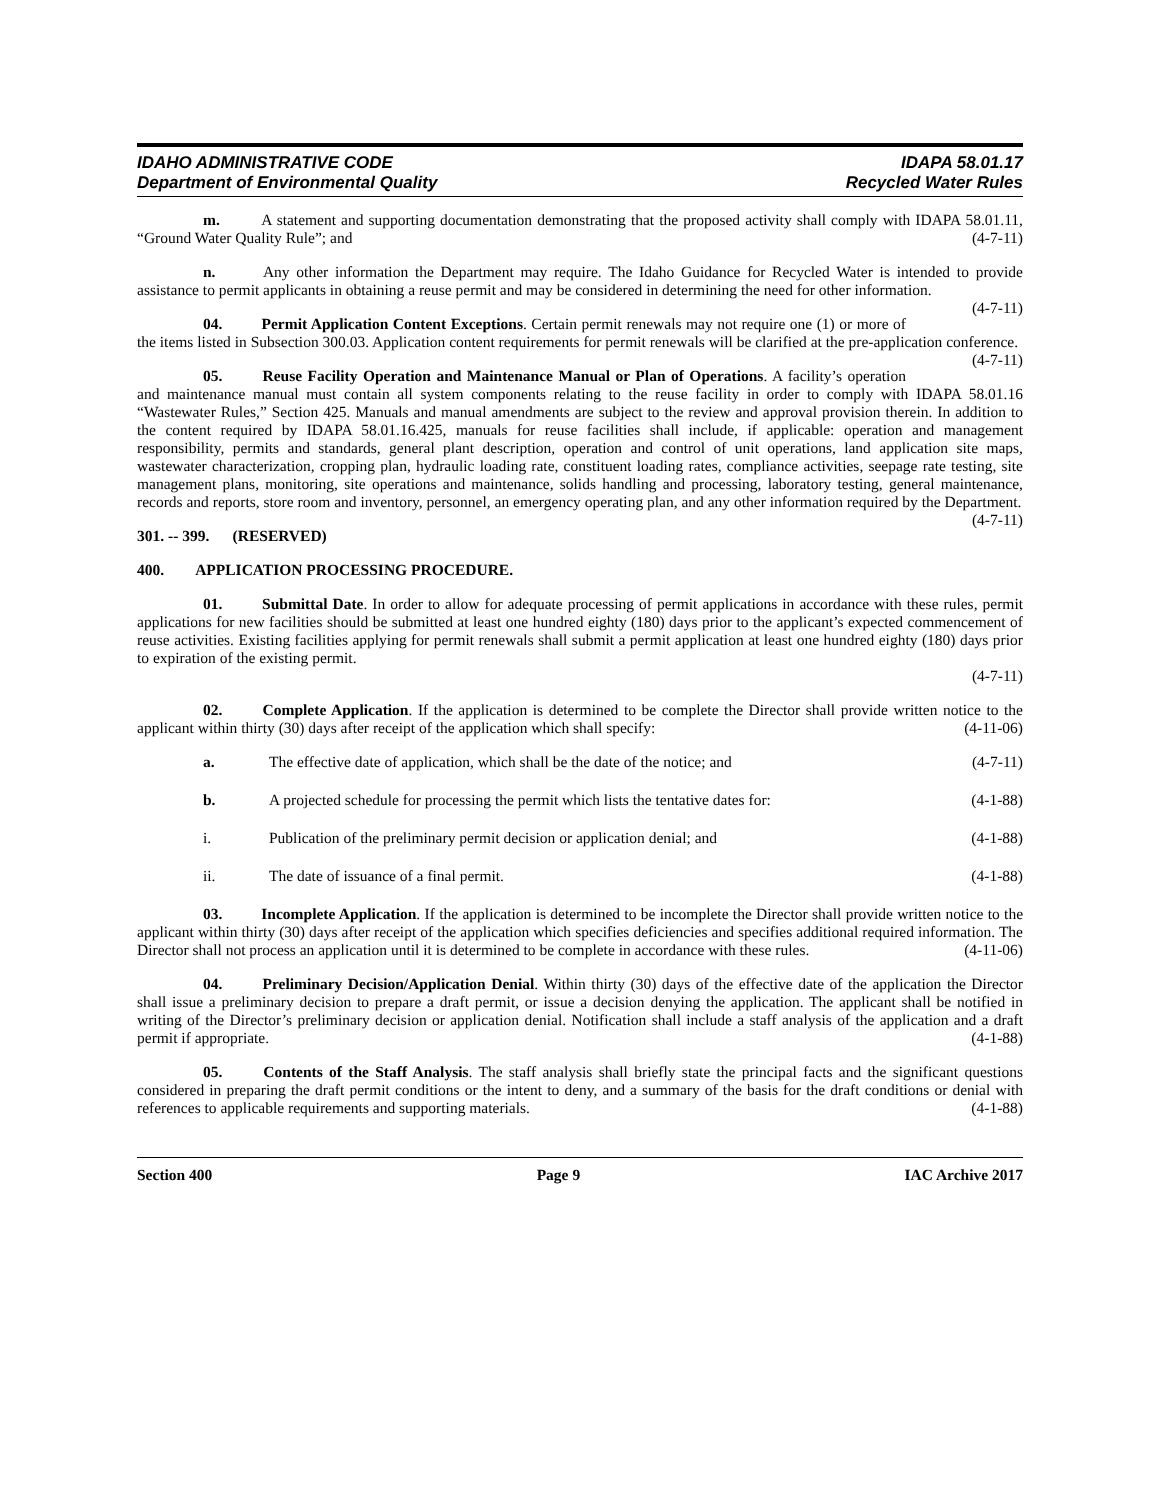IDAHO ADMINISTRATIVE CODE IDAPA 58.01.17
Department of Environmental Quality Recycled Water Rules
m. A statement and supporting documentation demonstrating that the proposed activity shall comply with IDAPA 58.01.11, “Ground Water Quality Rule”; and (4-7-11)
n. Any other information the Department may require. The Idaho Guidance for Recycled Water is intended to provide assistance to permit applicants in obtaining a reuse permit and may be considered in determining the need for other information. (4-7-11)
04. Permit Application Content Exceptions. Certain permit renewals may not require one (1) or more of the items listed in Subsection 300.03. Application content requirements for permit renewals will be clarified at the pre-application conference. (4-7-11)
05. Reuse Facility Operation and Maintenance Manual or Plan of Operations. A facility’s operation and maintenance manual must contain all system components relating to the reuse facility in order to comply with IDAPA 58.01.16 “Wastewater Rules,” Section 425. Manuals and manual amendments are subject to the review and approval provision therein. In addition to the content required by IDAPA 58.01.16.425, manuals for reuse facilities shall include, if applicable: operation and management responsibility, permits and standards, general plant description, operation and control of unit operations, land application site maps, wastewater characterization, cropping plan, hydraulic loading rate, constituent loading rates, compliance activities, seepage rate testing, site management plans, monitoring, site operations and maintenance, solids handling and processing, laboratory testing, general maintenance, records and reports, store room and inventory, personnel, an emergency operating plan, and any other information required by the Department. (4-7-11)
301. -- 399. (RESERVED)
400. APPLICATION PROCESSING PROCEDURE.
01. Submittal Date. In order to allow for adequate processing of permit applications in accordance with these rules, permit applications for new facilities should be submitted at least one hundred eighty (180) days prior to the applicant’s expected commencement of reuse activities. Existing facilities applying for permit renewals shall submit a permit application at least one hundred eighty (180) days prior to expiration of the existing permit.
(4-7-11)
02. Complete Application. If the application is determined to be complete the Director shall provide written notice to the applicant within thirty (30) days after receipt of the application which shall specify: (4-11-06)
a. The effective date of application, which shall be the date of the notice; and (4-7-11)
b. A projected schedule for processing the permit which lists the tentative dates for: (4-1-88)
i. Publication of the preliminary permit decision or application denial; and (4-1-88)
ii. The date of issuance of a final permit. (4-1-88)
03. Incomplete Application. If the application is determined to be incomplete the Director shall provide written notice to the applicant within thirty (30) days after receipt of the application which specifies deficiencies and specifies additional required information. The Director shall not process an application until it is determined to be complete in accordance with these rules. (4-11-06)
04. Preliminary Decision/Application Denial. Within thirty (30) days of the effective date of the application the Director shall issue a preliminary decision to prepare a draft permit, or issue a decision denying the application. The applicant shall be notified in writing of the Director’s preliminary decision or application denial. Notification shall include a staff analysis of the application and a draft permit if appropriate. (4-1-88)
05. Contents of the Staff Analysis. The staff analysis shall briefly state the principal facts and the significant questions considered in preparing the draft permit conditions or the intent to deny, and a summary of the basis for the draft conditions or denial with references to applicable requirements and supporting materials. (4-1-88)
Section 400 Page 9 IAC Archive 2017